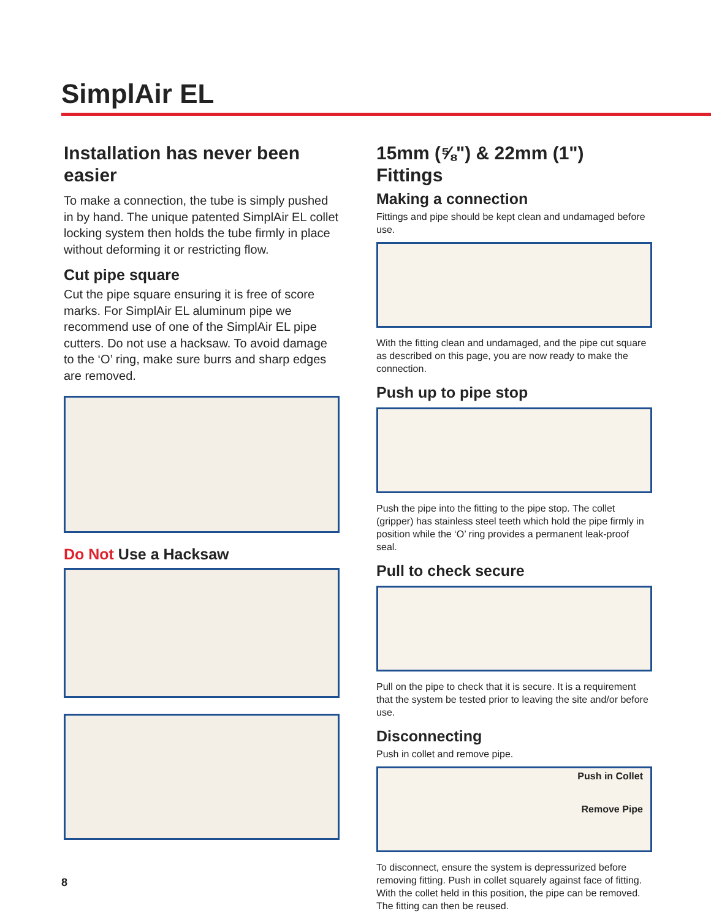SimplAir EL
Installation has never been easier
To make a connection, the tube is simply pushed in by hand. The unique patented SimplAir EL collet locking system then holds the tube firmly in place without deforming it or restricting flow.
Cut pipe square
Cut the pipe square ensuring it is free of score marks. For SimplAir EL aluminum pipe we recommend use of one of the SimplAir EL pipe cutters. Do not use a hacksaw. To avoid damage to the ‘O’ ring, make sure burrs and sharp edges are removed.
Do Not Use a Hacksaw
15mm (⅝") & 22mm (1") Fittings
Making a connection
Fittings and pipe should be kept clean and undamaged before use.
With the fitting clean and undamaged, and the pipe cut square as described on this page, you are now ready to make the connection.
Push up to pipe stop
Push the pipe into the fitting to the pipe stop. The collet (gripper) has stainless steel teeth which hold the pipe firmly in position while the ‘O’ ring provides a permanent leak-proof seal.
Pull to check secure
Pull on the pipe to check that it is secure. It is a requirement that the system be tested prior to leaving the site and/or before use.
Disconnecting
Push in collet and remove pipe.
Push in Collet
Remove Pipe
To disconnect, ensure the system is depressurized before removing fitting. Push in collet squarely against face of fitting. With the collet held in this position, the pipe can be removed. The fitting can then be reused.
8